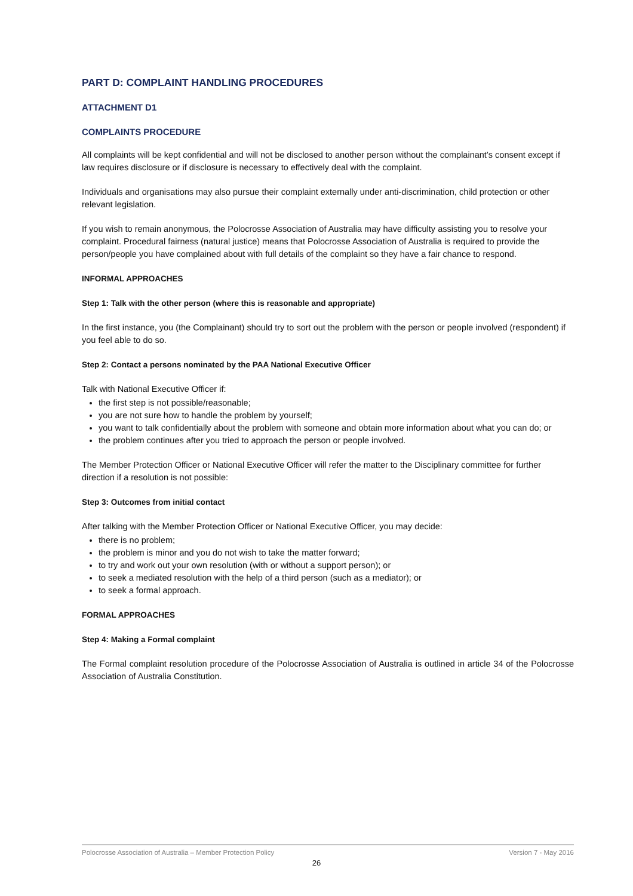PART D: COMPLAINT HANDLING PROCEDURES
ATTACHMENT D1
COMPLAINTS PROCEDURE
All complaints will be kept confidential and will not be disclosed to another person without the complainant’s consent except if law requires disclosure or if disclosure is necessary to effectively deal with the complaint.
Individuals and organisations may also pursue their complaint externally under anti-discrimination, child protection or other relevant legislation.
If you wish to remain anonymous, the Polocrosse Association of Australia may have difficulty assisting you to resolve your complaint. Procedural fairness (natural justice) means that Polocrosse Association of Australia is required to provide the person/people you have complained about with full details of the complaint so they have a fair chance to respond.
INFORMAL APPROACHES
Step 1: Talk with the other person (where this is reasonable and appropriate)
In the first instance, you (the Complainant) should try to sort out the problem with the person or people involved (respondent) if you feel able to do so.
Step 2: Contact a persons nominated by the PAA National Executive Officer
Talk with National Executive Officer if:
the first step is not possible/reasonable;
you are not sure how to handle the problem by yourself;
you want to talk confidentially about the problem with someone and obtain more information about what you can do; or
the problem continues after you tried to approach the person or people involved.
The Member Protection Officer or National Executive Officer will refer the matter to the Disciplinary committee for further direction if a resolution is not possible:
Step 3: Outcomes from initial contact
After talking with the Member Protection Officer or National Executive Officer, you may decide:
there is no problem;
the problem is minor and you do not wish to take the matter forward;
to try and work out your own resolution (with or without a support person); or
to seek a mediated resolution with the help of a third person (such as a mediator); or
to seek a formal approach.
FORMAL APPROACHES
Step 4: Making a Formal complaint
The Formal complaint resolution procedure of the Polocrosse Association of Australia is outlined in article 34 of the Polocrosse Association of Australia Constitution.
Polocrosse Association of Australia – Member Protection Policy Version 7 - May 2016
26